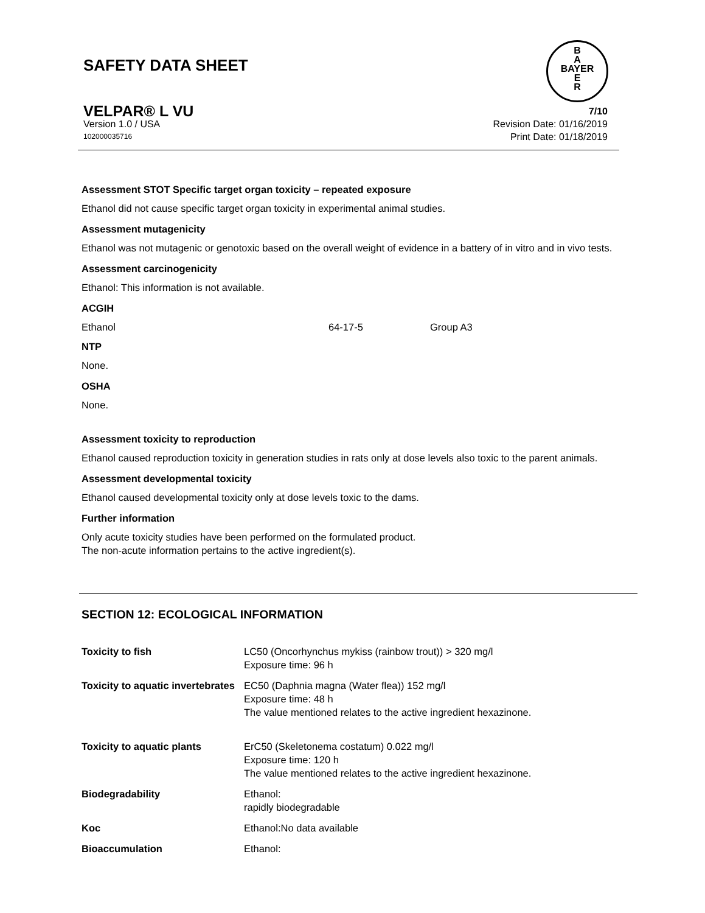SAFETY DATA SHEET
B
A
BAYER
E
R
VELPAR® L VU 7/10
Version 1.0 / USA Revision Date: 01/16/2019
102000035716 Print Date: 01/18/2019
Assessment STOT Specific target organ toxicity – repeated exposure
Ethanol did not cause specific target organ toxicity in experimental animal studies.
Assessment mutagenicity
Ethanol was not mutagenic or genotoxic based on the overall weight of evidence in a battery of in vitro and in vivo tests.
Assessment carcinogenicity
Ethanol: This information is not available.
ACGIH
| Ethanol | 64-17-5 | Group A3 |
NTP
None.
OSHA
None.
Assessment toxicity to reproduction
Ethanol caused reproduction toxicity in generation studies in rats only at dose levels also toxic to the parent animals.
Assessment developmental toxicity
Ethanol caused developmental toxicity only at dose levels toxic to the dams.
Further information
Only acute toxicity studies have been performed on the formulated product.
The non-acute information pertains to the active ingredient(s).
SECTION 12: ECOLOGICAL INFORMATION
| Toxicity to fish | LC50 (Oncorhynchus mykiss (rainbow trout)) > 320 mg/l Exposure time: 96 h |
| Toxicity to aquatic invertebrates | EC50 (Daphnia magna (Water flea)) 152 mg/l Exposure time: 48 h The value mentioned relates to the active ingredient hexazinone. |
| Toxicity to aquatic plants | ErC50 (Skeletonema costatum) 0.022 mg/l Exposure time: 120 h The value mentioned relates to the active ingredient hexazinone. |
| Biodegradability | Ethanol: rapidly biodegradable |
| Koc | Ethanol:No data available |
| Bioaccumulation | Ethanol: |